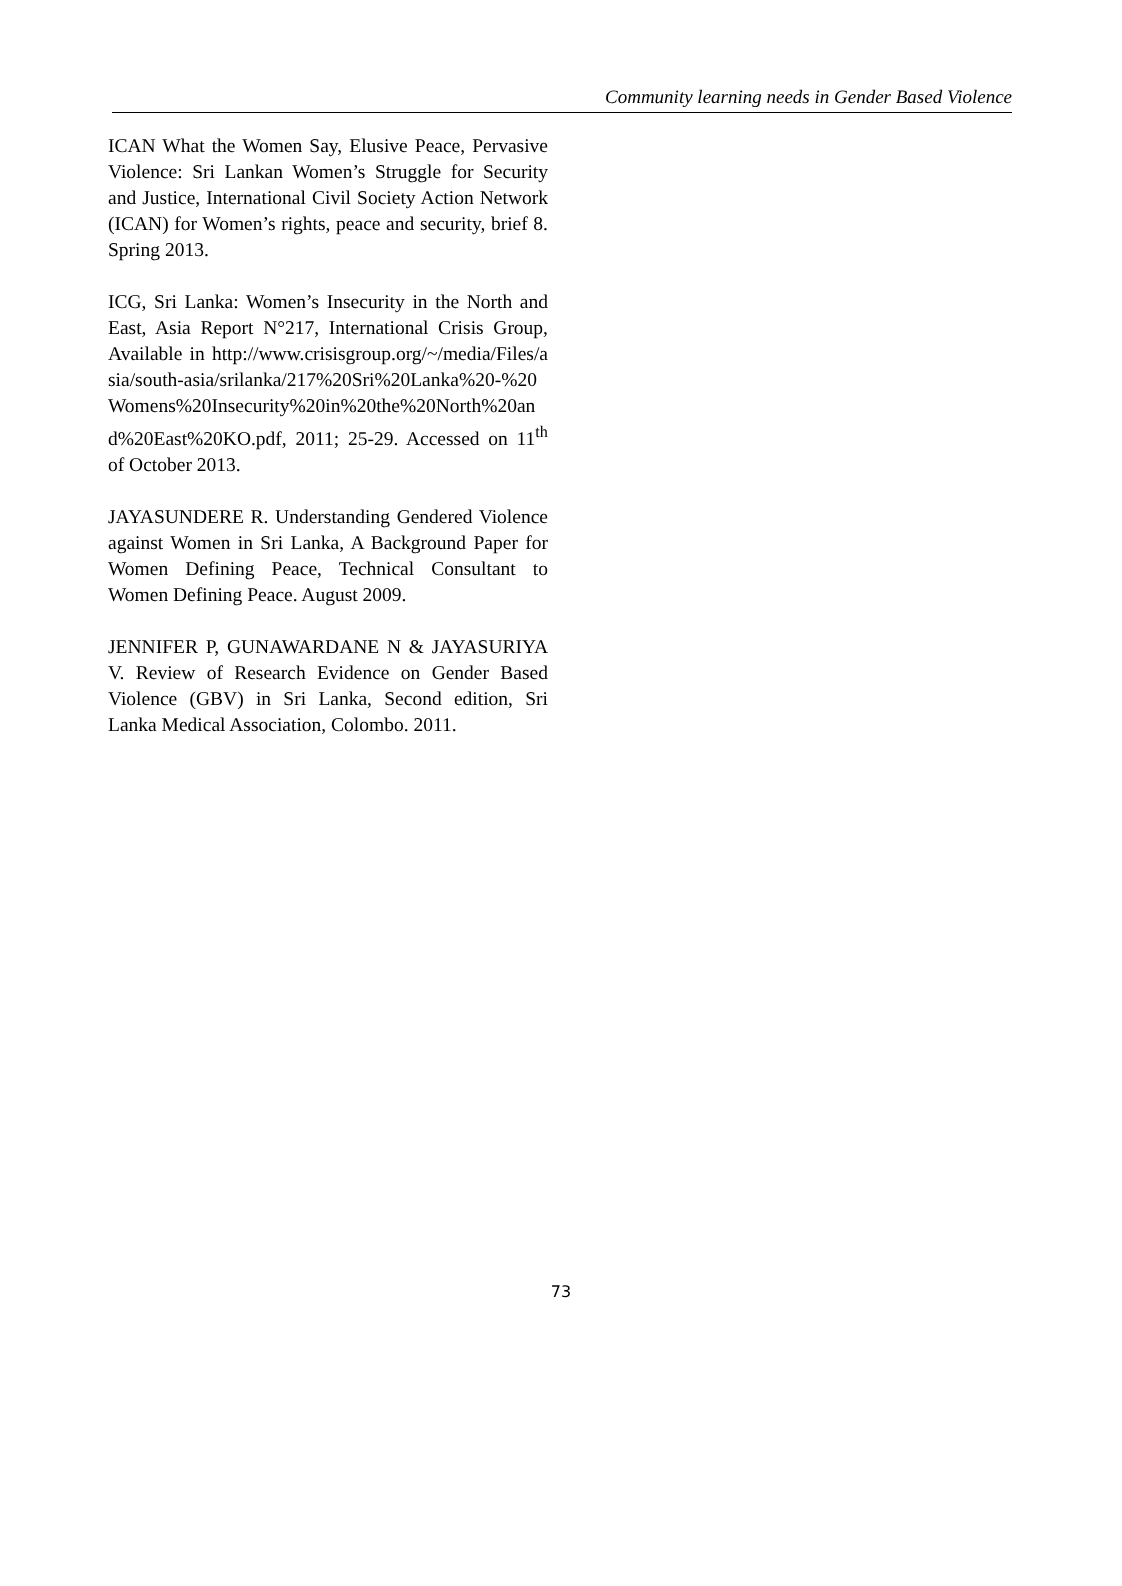Community learning needs in Gender Based Violence
ICAN What the Women Say, Elusive Peace, Pervasive Violence: Sri Lankan Women’s Struggle for Security and Justice, International Civil Society Action Network (ICAN) for Women’s rights, peace and security, brief 8. Spring 2013.
ICG, Sri Lanka: Women’s Insecurity in the North and East, Asia Report N°217, International Crisis Group, Available in http://www.crisisgroup.org/~/media/Files/asia/south-asia/srilanka/217%20Sri%20Lanka%20-%20Womens%20Insecurity%20in%20the%20North%20and%20East%20KO.pdf, 2011; 25-29. Accessed on 11<sup>th</sup> of October 2013.
JAYASUNDERE R. Understanding Gendered Violence against Women in Sri Lanka, A Background Paper for Women Defining Peace, Technical Consultant to Women Defining Peace. August 2009.
JENNIFER P, GUNAWARDANE N & JAYASURIYA V. Review of Research Evidence on Gender Based Violence (GBV) in Sri Lanka, Second edition, Sri Lanka Medical Association, Colombo. 2011.
73